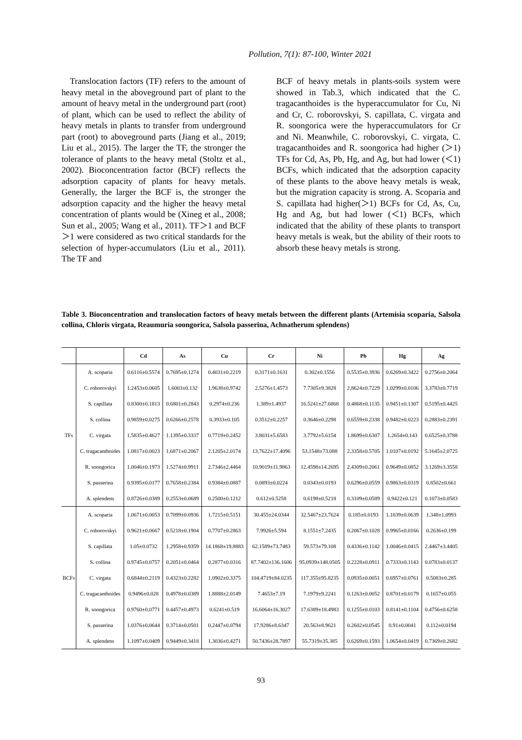Pollution, 7(1): 87-100, Winter 2021
Translocation factors (TF) refers to the amount of heavy metal in the aboveground part of plant to the amount of heavy metal in the underground part (root) of plant, which can be used to reflect the ability of heavy metals in plants to transfer from underground part (root) to aboveground parts (Jiang et al., 2019; Liu et al., 2015). The larger the TF, the stronger the tolerance of plants to the heavy metal (Stoltz et al., 2002). Bioconcentration factor (BCF) reflects the adsorption capacity of plants for heavy metals. Generally, the larger the BCF is, the stronger the adsorption capacity and the higher the heavy metal concentration of plants would be (Xineg et al., 2008; Sun et al., 2005; Wang et al., 2011). TF＞1 and BCF＞1 were considered as two critical standards for the selection of hyper-accumulators (Liu et al., 2011). The TF and
BCF of heavy metals in plants-soils system were showed in Tab.3, which indicated that the C. tragacanthoides is the hyperaccumulator for Cu, Ni and Cr, C. roborovskyi, S. capillata, C. virgata and R. soongorica were the hyperaccumulators for Cr and Ni. Meanwhile, C. roborovskyi, C. virgata, C. tragacanthoides and R. soongorica had higher (＞1) TFs for Cd, As, Pb, Hg, and Ag, but had lower (＜1) BCFs, which indicated that the adsorption capacity of these plants to the above heavy metals is weak, but the migration capacity is strong. A. Scoparia and S. capillata had higher(＞1) BCFs for Cd, As, Cu, Hg and Ag, but had lower (＜1) BCFs, which indicated that the ability of these plants to transport heavy metals is weak, but the ability of their roots to absorb these heavy metals is strong.
Table 3. Bioconcentration and translocation factors of heavy metals between the different plants (Artemisia scoparia, Salsola collina, Chloris virgata, Reaumuria soongorica, Salsola passerina, Achnatherum splendens)
| | | Cd | As | Cu | Cr | Ni | Pb | Hg | Ag |
| --- | --- | --- | --- | --- | --- | --- | --- | --- | --- |
| TFs | A. scoparia | 0.6116±0.5574 | 0.7695±0.1274 | 0.4031±0.2219 | 0.3171±0.1631 | 0.302±0.1556 | 0.5535±0.3936 | 0.6269±0.3422 | 0.2756±0.2064 |
| | C. roborovskyi | 1.2453±0.0605 | 1.6003±0.132 | 1.9638±0.9742 | 2.5276±1.4573 | 7.7305±9.3828 | 2.8624±0.7229 | 1.0299±0.0106 | 3.3783±0.7719 |
| | S. capillata | 0.8300±0.1813 | 0.6801±0.2843 | 0.2974±0.236 | 1.389±1.4937 | 16.5241±27.6868 | 0.4868±0.1135 | 0.9451±0.1307 | 0.5195±0.4425 |
| | S. collina | 0.9859±0.0275 | 0.6266±0.2578 | 0.3933±0.105 | 0.3512±0.2257 | 0.3646±0.2298 | 0.6559±0.2338 | 0.9482±0.0223 | 0.2883±0.2391 |
| | C. virgata | 1.5835±0.4627 | 1.1395±0.3337 | 0.7719±0.2452 | 3.8031±5.6583 | 3.7792±5.6154 | 1.8699±0.6307 | 1.2654±0.143 | 0.6525±0.3788 |
| | C. tragacanthoides | 1.0817±0.0023 | 1.6871±0.2067 | 2.1205±2.0174 | 13.7622±17.4096 | 53.1548±73.088 | 2.3358±0.5705 | 1.0107±0.0192 | 5.1645±2.0725 |
| | R. soongorica | 1.0046±0.1973 | 1.5274±0.9911 | 2.7346±2.4464 | 10.9019±11.9863 | 12.4598±14.2695 | 2.4309±0.2061 | 0.9649±0.0852 | 3.1269±3.3558 |
| | S. passerina | 0.9395±0.0177 | 0.7658±0.2384 | 0.9384±0.0887 | 0.0893±0.0224 | 0.0343±0.0193 | 0.6296±0.0559 | 0.9863±0.0319 | 0.8502±0.661 |
| | A. splendens | 0.8726±0.0389 | 0.2553±0.0689 | 0.2500±0.1212 | 0.612±0.5258 | 0.6198±0.5218 | 0.3109±0.0589 | 0.9422±0.121 | 0.1073±0.0583 |
| BCFs | A. scoparia | 1.0671±0.0053 | 0.7099±0.0936 | 1.7215±0.5151 | 30.455±24.0344 | 32.5467±23.7624 | 0.185±0.0193 | 1.1039±0.0639 | 1.348±1.0993 |
| | C. roborovskyi | 0.9621±0.0667 | 0.5218±0.1904 | 0.7707±0.2863 | 7.9926±5.594 | 8.1551±7.2435 | 0.2067±0.1028 | 0.9965±0.0166 | 0.2636±0.199 |
| | S. capillata | 1.05±0.0732 | 1.2958±0.9359 | 14.1868±19.8883 | 62.1589±73.7483 | 59.573±79.108 | 0.4336±0.1142 | 1.0046±0.0415 | 2.4467±3.4405 |
| | S. collina | 0.9745±0.0757 | 0.2051±0.0464 | 0.2877±0.0316 | 87.7402±136.1606 | 95.0939±148.0505 | 0.2228±0.0911 | 0.7333±0.1143 | 0.0783±0.0137 |
| | C. virgata | 0.6844±0.2119 | 0.4323±0.2282 | 1.0902±0.3375 | 104.4719±84.0235 | 117.355±95.8235 | 0.0935±0.0051 | 0.6957±0.0761 | 0.5083±0.285 |
| | C. tragacanthoides | 0.9496±0.028 | 0.4978±0.0389 | 1.8888±2.0149 | 7.4653±7.19 | 7.1979±9.2241 | 0.1263±0.0052 | 0.8701±0.0179 | 0.1657±0.055 |
| | R. soongorica | 0.9760±0.0771 | 0.4457±0.4973 | 0.6241±0.519 | 16.6064±16.3027 | 17.6389±18.4983 | 0.1255±0.0103 | 0.8141±0.1104 | 0.4756±0.6258 |
| | S. passerina | 1.0376±0.0644 | 0.3714±0.0501 | 0.2447±0.0794 | 17.9286±8.6347 | 20.563±8.9621 | 0.2602±0.0545 | 0.91±0.0041 | 0.112±0.0194 |
| | A. splendens | 1.1097±0.0409 | 0.9449±0.3418 | 1.3036±0.4271 | 50.7436±28.7897 | 55.7319±35.385 | 0.6269±0.1593 | 1.0654±0.0419 | 0.7369±0.2682 |
93